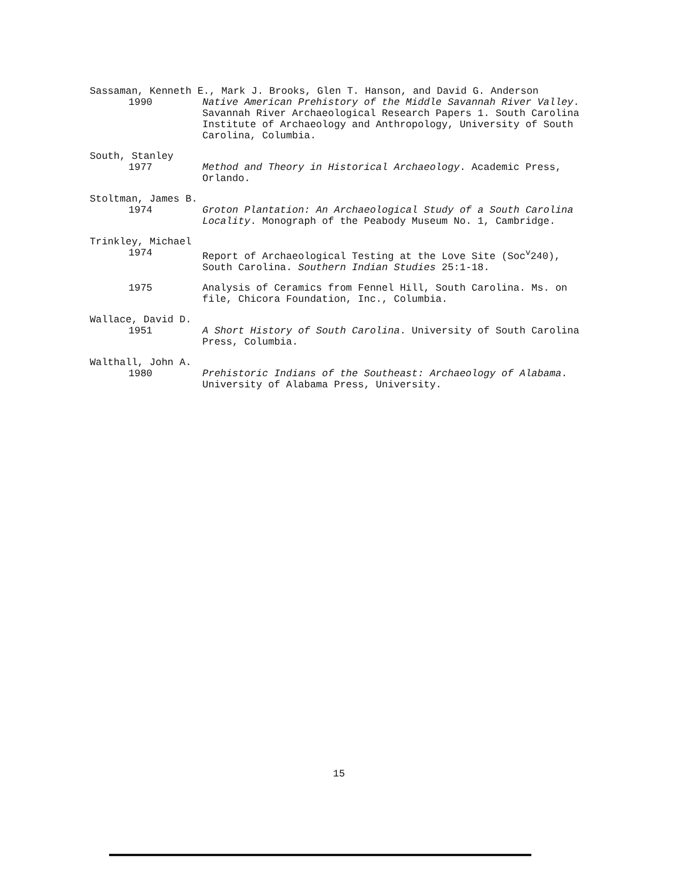Sassaman, Kenneth E., Mark J. Brooks, Glen T. Hanson, and David G. Anderson
1990 Native American Prehistory of the Middle Savannah River Valley. Savannah River Archaeological Research Papers 1. South Carolina Institute of Archaeology and Anthropology, University of South Carolina, Columbia.
South, Stanley
1977 Method and Theory in Historical Archaeology. Academic Press, Orlando.
Stoltman, James B.
1974 Groton Plantation: An Archaeological Study of a South Carolina Locality. Monograph of the Peabody Museum No. 1, Cambridge.
Trinkley, Michael
1974 Report of Archaeological Testing at the Love Site (Soc<sup>v</sup>240), South Carolina. Southern Indian Studies 25:1-18.
1975 Analysis of Ceramics from Fennel Hill, South Carolina. Ms. on file, Chicora Foundation, Inc., Columbia.
Wallace, David D.
1951 A Short History of South Carolina. University of South Carolina Press, Columbia.
Walthall, John A.
1980 Prehistoric Indians of the Southeast: Archaeology of Alabama. University of Alabama Press, University.
15